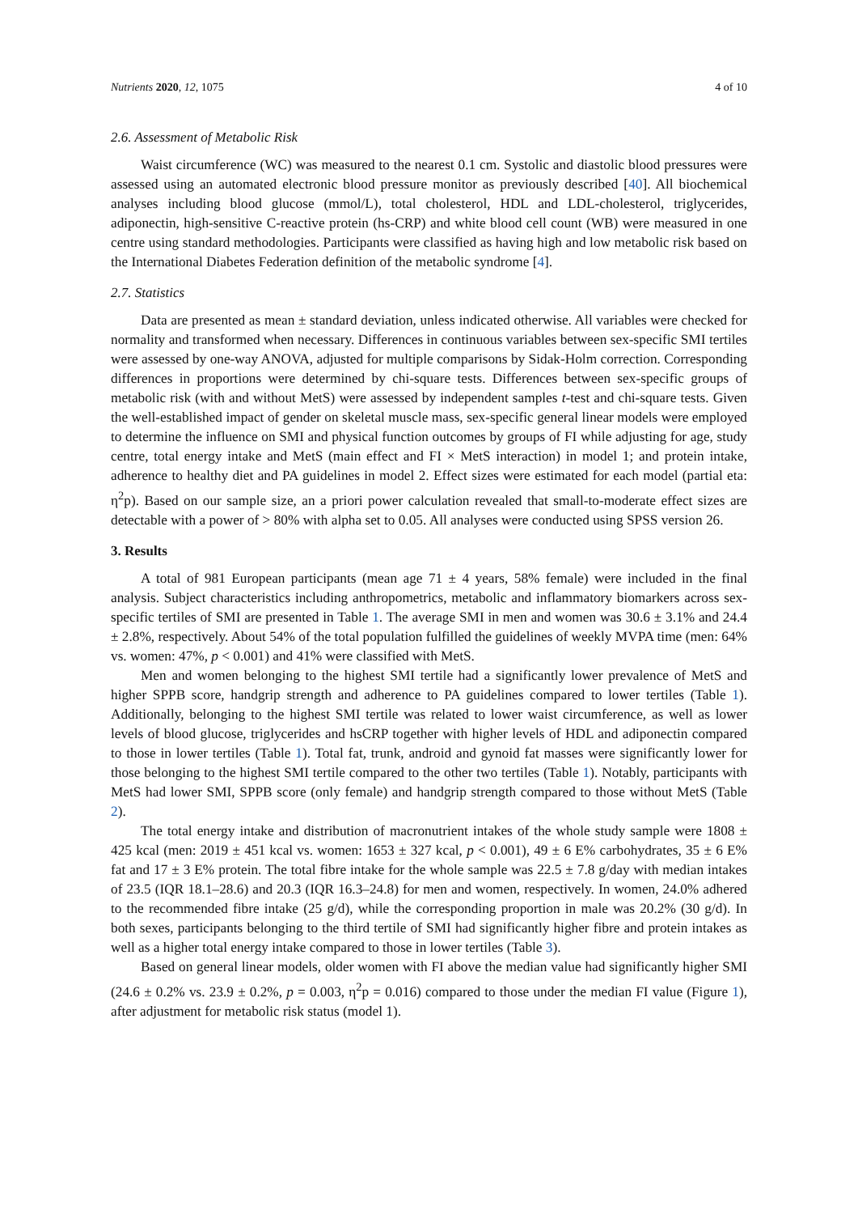Nutrients 2020, 12, 1075 4 of 10
2.6. Assessment of Metabolic Risk
Waist circumference (WC) was measured to the nearest 0.1 cm. Systolic and diastolic blood pressures were assessed using an automated electronic blood pressure monitor as previously described [40]. All biochemical analyses including blood glucose (mmol/L), total cholesterol, HDL and LDL-cholesterol, triglycerides, adiponectin, high-sensitive C-reactive protein (hs-CRP) and white blood cell count (WB) were measured in one centre using standard methodologies. Participants were classified as having high and low metabolic risk based on the International Diabetes Federation definition of the metabolic syndrome [4].
2.7. Statistics
Data are presented as mean ± standard deviation, unless indicated otherwise. All variables were checked for normality and transformed when necessary. Differences in continuous variables between sex-specific SMI tertiles were assessed by one-way ANOVA, adjusted for multiple comparisons by Sidak-Holm correction. Corresponding differences in proportions were determined by chi-square tests. Differences between sex-specific groups of metabolic risk (with and without MetS) were assessed by independent samples t-test and chi-square tests. Given the well-established impact of gender on skeletal muscle mass, sex-specific general linear models were employed to determine the influence on SMI and physical function outcomes by groups of FI while adjusting for age, study centre, total energy intake and MetS (main effect and FI × MetS interaction) in model 1; and protein intake, adherence to healthy diet and PA guidelines in model 2. Effect sizes were estimated for each model (partial eta: η<sup>2</sup>p). Based on our sample size, an a priori power calculation revealed that small-to-moderate effect sizes are detectable with a power of > 80% with alpha set to 0.05. All analyses were conducted using SPSS version 26.
3. Results
A total of 981 European participants (mean age 71 ± 4 years, 58% female) were included in the final analysis. Subject characteristics including anthropometrics, metabolic and inflammatory biomarkers across sex-specific tertiles of SMI are presented in Table 1. The average SMI in men and women was 30.6 ± 3.1% and 24.4 ± 2.8%, respectively. About 54% of the total population fulfilled the guidelines of weekly MVPA time (men: 64% vs. women: 47%, p < 0.001) and 41% were classified with MetS.
Men and women belonging to the highest SMI tertile had a significantly lower prevalence of MetS and higher SPPB score, handgrip strength and adherence to PA guidelines compared to lower tertiles (Table 1). Additionally, belonging to the highest SMI tertile was related to lower waist circumference, as well as lower levels of blood glucose, triglycerides and hsCRP together with higher levels of HDL and adiponectin compared to those in lower tertiles (Table 1). Total fat, trunk, android and gynoid fat masses were significantly lower for those belonging to the highest SMI tertile compared to the other two tertiles (Table 1). Notably, participants with MetS had lower SMI, SPPB score (only female) and handgrip strength compared to those without MetS (Table 2).
The total energy intake and distribution of macronutrient intakes of the whole study sample were 1808 ± 425 kcal (men: 2019 ± 451 kcal vs. women: 1653 ± 327 kcal, p < 0.001), 49 ± 6 E% carbohydrates, 35 ± 6 E% fat and 17 ± 3 E% protein. The total fibre intake for the whole sample was 22.5 ± 7.8 g/day with median intakes of 23.5 (IQR 18.1–28.6) and 20.3 (IQR 16.3–24.8) for men and women, respectively. In women, 24.0% adhered to the recommended fibre intake (25 g/d), while the corresponding proportion in male was 20.2% (30 g/d). In both sexes, participants belonging to the third tertile of SMI had significantly higher fibre and protein intakes as well as a higher total energy intake compared to those in lower tertiles (Table 3).
Based on general linear models, older women with FI above the median value had significantly higher SMI (24.6 ± 0.2% vs. 23.9 ± 0.2%, p = 0.003, η<sup>2</sup>p = 0.016) compared to those under the median FI value (Figure 1), after adjustment for metabolic risk status (model 1).